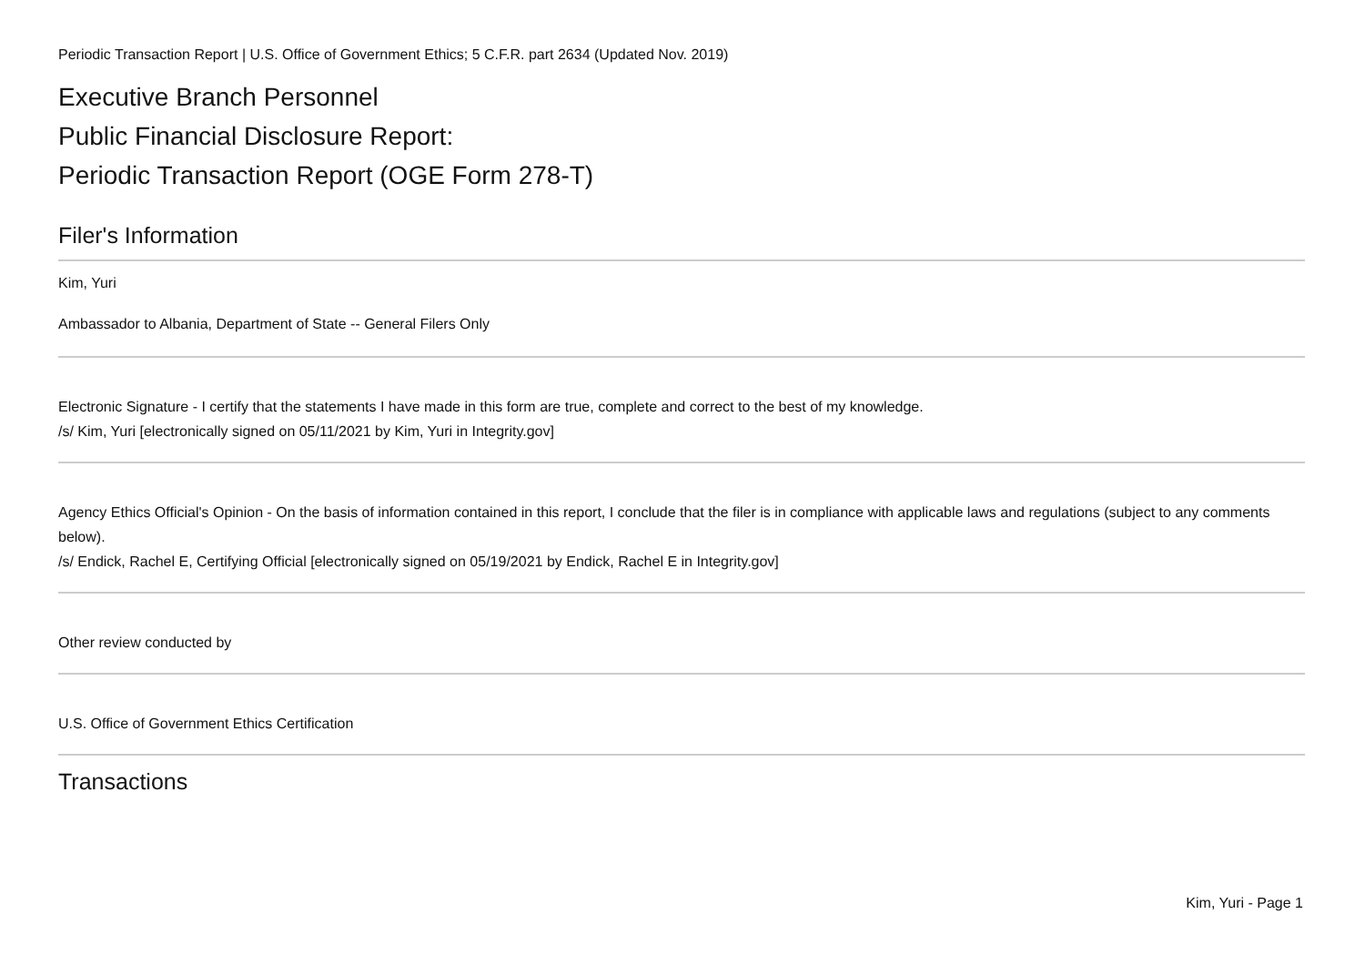Periodic Transaction Report | U.S. Office of Government Ethics; 5 C.F.R. part 2634 (Updated Nov. 2019)
Executive Branch Personnel
Public Financial Disclosure Report:
Periodic Transaction Report (OGE Form 278-T)
Filer's Information
Kim, Yuri
Ambassador to Albania, Department of State -- General Filers Only
Electronic Signature - I certify that the statements I have made in this form are true, complete and correct to the best of my knowledge.
/s/ Kim, Yuri [electronically signed on 05/11/2021 by Kim, Yuri in Integrity.gov]
Agency Ethics Official's Opinion - On the basis of information contained in this report, I conclude that the filer is in compliance with applicable laws and regulations (subject to any comments below).
/s/ Endick, Rachel E, Certifying Official [electronically signed on 05/19/2021 by Endick, Rachel E in Integrity.gov]
Other review conducted by
U.S. Office of Government Ethics Certification
Transactions
Kim, Yuri - Page 1